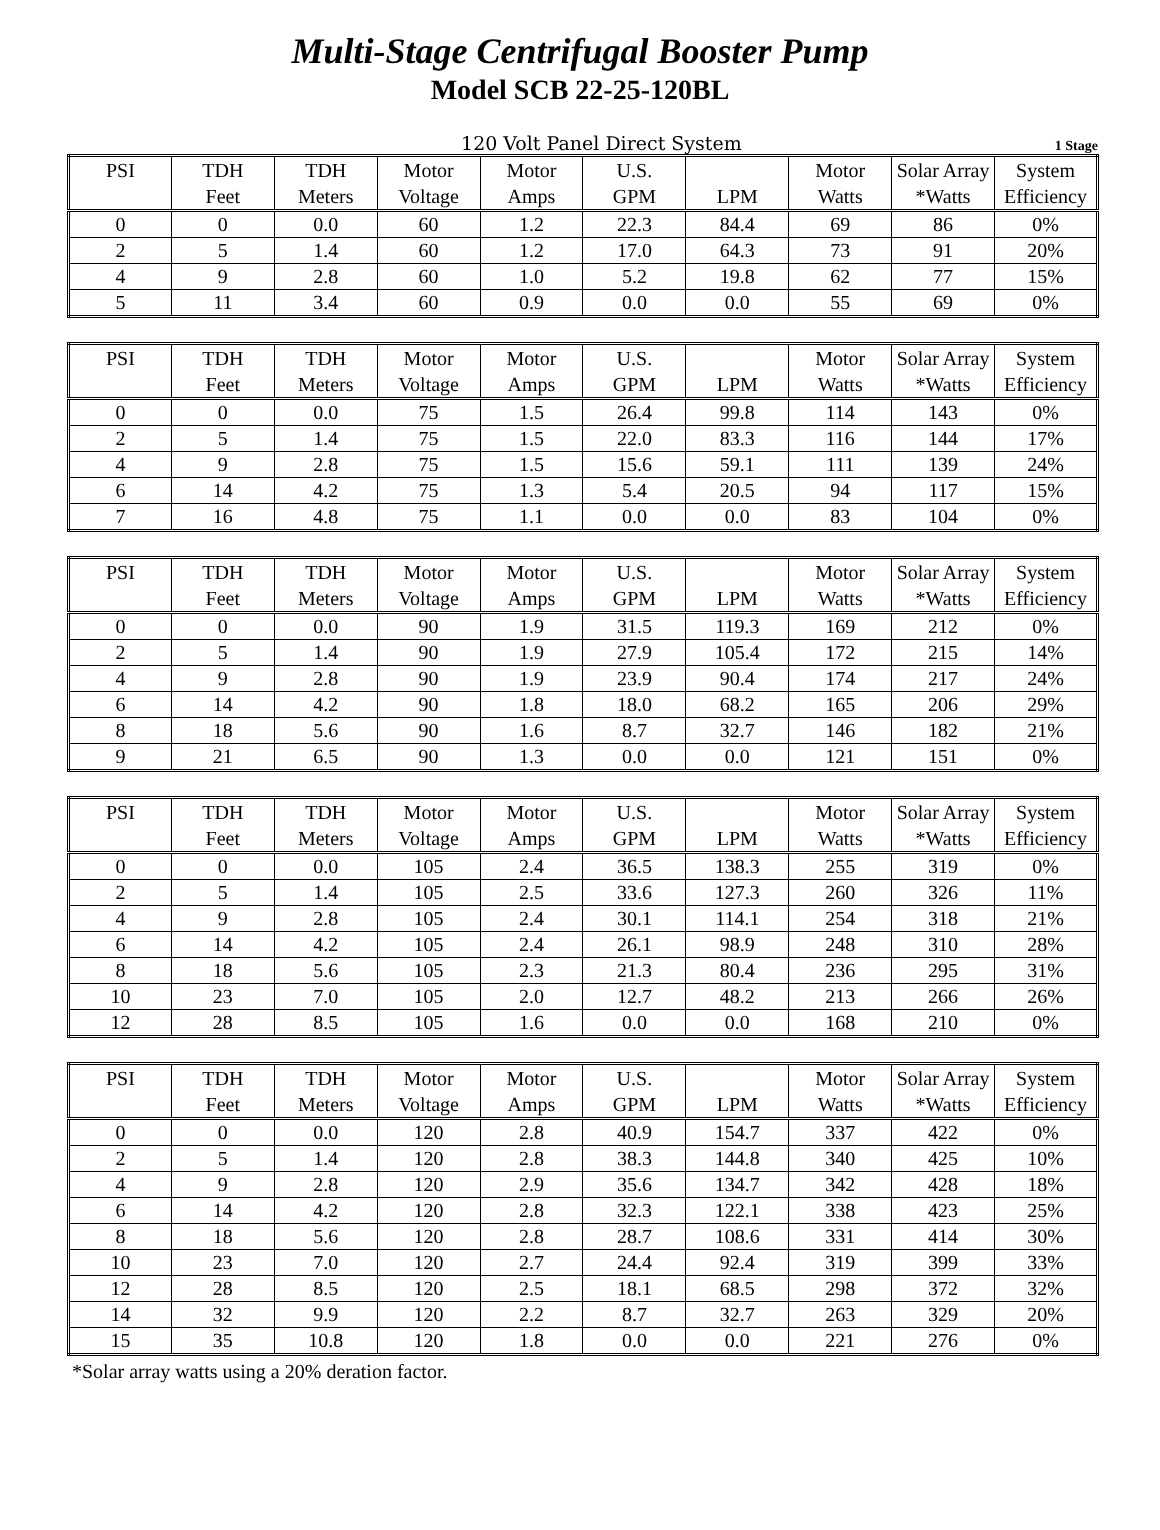Multi-Stage Centrifugal Booster Pump
Model SCB 22-25-120BL
120 Volt Panel Direct System 1 Stage
| PSI | TDH | TDH | Motor | Motor | U.S. | | Motor | Solar Array | System |
| --- | --- | --- | --- | --- | --- | --- | --- | --- | --- |
| | Feet | Meters | Voltage | Amps | GPM | LPM | Watts | *Watts | Efficiency |
| 0 | 0 | 0.0 | 60 | 1.2 | 22.3 | 84.4 | 69 | 86 | 0% |
| 2 | 5 | 1.4 | 60 | 1.2 | 17.0 | 64.3 | 73 | 91 | 20% |
| 4 | 9 | 2.8 | 60 | 1.0 | 5.2 | 19.8 | 62 | 77 | 15% |
| 5 | 11 | 3.4 | 60 | 0.9 | 0.0 | 0.0 | 55 | 69 | 0% |
| PSI | TDH | TDH | Motor | Motor | U.S. | | Motor | Solar Array | System |
| --- | --- | --- | --- | --- | --- | --- | --- | --- | --- |
| | Feet | Meters | Voltage | Amps | GPM | LPM | Watts | *Watts | Efficiency |
| 0 | 0 | 0.0 | 75 | 1.5 | 26.4 | 99.8 | 114 | 143 | 0% |
| 2 | 5 | 1.4 | 75 | 1.5 | 22.0 | 83.3 | 116 | 144 | 17% |
| 4 | 9 | 2.8 | 75 | 1.5 | 15.6 | 59.1 | 111 | 139 | 24% |
| 6 | 14 | 4.2 | 75 | 1.3 | 5.4 | 20.5 | 94 | 117 | 15% |
| 7 | 16 | 4.8 | 75 | 1.1 | 0.0 | 0.0 | 83 | 104 | 0% |
| PSI | TDH | TDH | Motor | Motor | U.S. | | Motor | Solar Array | System |
| --- | --- | --- | --- | --- | --- | --- | --- | --- | --- |
| | Feet | Meters | Voltage | Amps | GPM | LPM | Watts | *Watts | Efficiency |
| 0 | 0 | 0.0 | 90 | 1.9 | 31.5 | 119.3 | 169 | 212 | 0% |
| 2 | 5 | 1.4 | 90 | 1.9 | 27.9 | 105.4 | 172 | 215 | 14% |
| 4 | 9 | 2.8 | 90 | 1.9 | 23.9 | 90.4 | 174 | 217 | 24% |
| 6 | 14 | 4.2 | 90 | 1.8 | 18.0 | 68.2 | 165 | 206 | 29% |
| 8 | 18 | 5.6 | 90 | 1.6 | 8.7 | 32.7 | 146 | 182 | 21% |
| 9 | 21 | 6.5 | 90 | 1.3 | 0.0 | 0.0 | 121 | 151 | 0% |
| PSI | TDH | TDH | Motor | Motor | U.S. | | Motor | Solar Array | System |
| --- | --- | --- | --- | --- | --- | --- | --- | --- | --- |
| | Feet | Meters | Voltage | Amps | GPM | LPM | Watts | *Watts | Efficiency |
| 0 | 0 | 0.0 | 105 | 2.4 | 36.5 | 138.3 | 255 | 319 | 0% |
| 2 | 5 | 1.4 | 105 | 2.5 | 33.6 | 127.3 | 260 | 326 | 11% |
| 4 | 9 | 2.8 | 105 | 2.4 | 30.1 | 114.1 | 254 | 318 | 21% |
| 6 | 14 | 4.2 | 105 | 2.4 | 26.1 | 98.9 | 248 | 310 | 28% |
| 8 | 18 | 5.6 | 105 | 2.3 | 21.3 | 80.4 | 236 | 295 | 31% |
| 10 | 23 | 7.0 | 105 | 2.0 | 12.7 | 48.2 | 213 | 266 | 26% |
| 12 | 28 | 8.5 | 105 | 1.6 | 0.0 | 0.0 | 168 | 210 | 0% |
| PSI | TDH | TDH | Motor | Motor | U.S. | | Motor | Solar Array | System |
| --- | --- | --- | --- | --- | --- | --- | --- | --- | --- |
| | Feet | Meters | Voltage | Amps | GPM | LPM | Watts | *Watts | Efficiency |
| 0 | 0 | 0.0 | 120 | 2.8 | 40.9 | 154.7 | 337 | 422 | 0% |
| 2 | 5 | 1.4 | 120 | 2.8 | 38.3 | 144.8 | 340 | 425 | 10% |
| 4 | 9 | 2.8 | 120 | 2.9 | 35.6 | 134.7 | 342 | 428 | 18% |
| 6 | 14 | 4.2 | 120 | 2.8 | 32.3 | 122.1 | 338 | 423 | 25% |
| 8 | 18 | 5.6 | 120 | 2.8 | 28.7 | 108.6 | 331 | 414 | 30% |
| 10 | 23 | 7.0 | 120 | 2.7 | 24.4 | 92.4 | 319 | 399 | 33% |
| 12 | 28 | 8.5 | 120 | 2.5 | 18.1 | 68.5 | 298 | 372 | 32% |
| 14 | 32 | 9.9 | 120 | 2.2 | 8.7 | 32.7 | 263 | 329 | 20% |
| 15 | 35 | 10.8 | 120 | 1.8 | 0.0 | 0.0 | 221 | 276 | 0% |
*Solar array watts using a 20% deration factor.